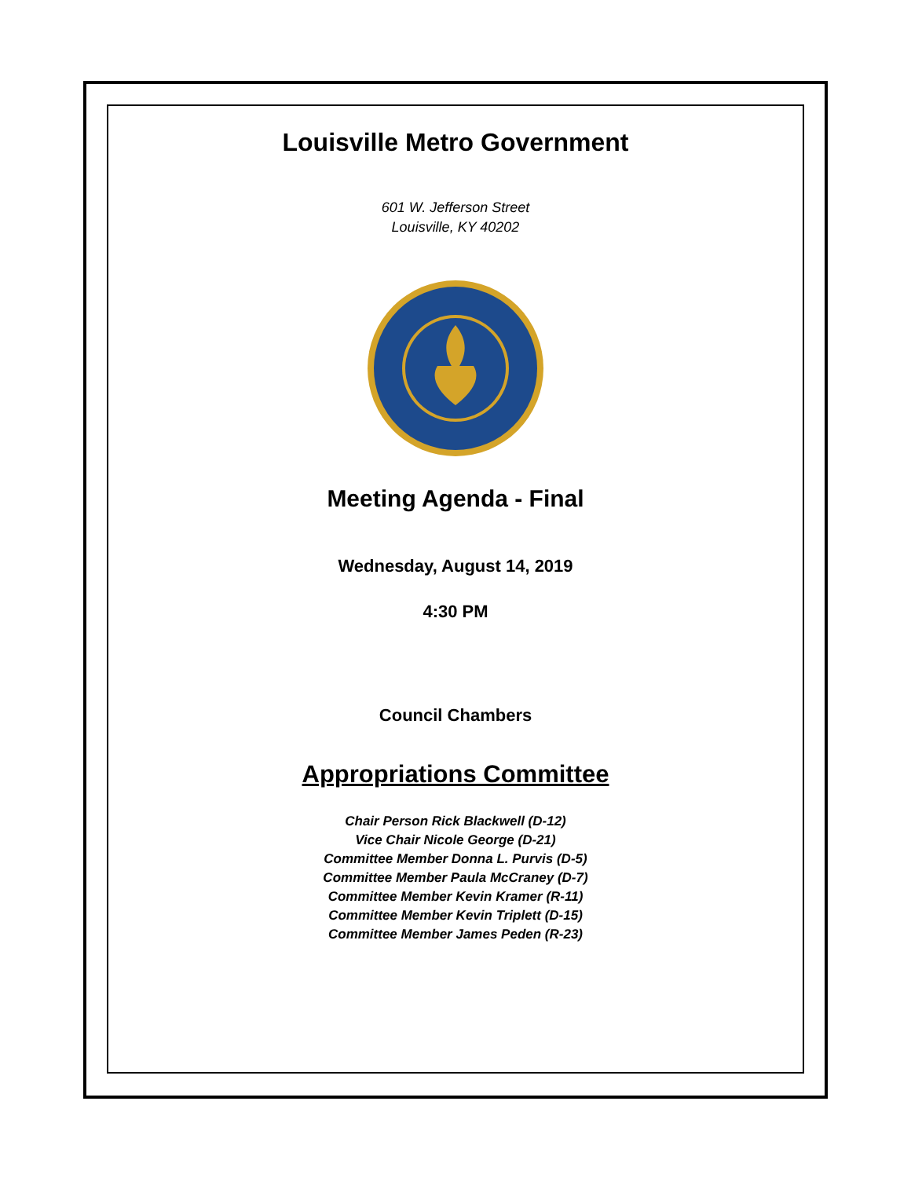Louisville Metro Government
601 W. Jefferson Street
Louisville, KY 40202
Meeting Agenda - Final
Wednesday, August 14, 2019
4:30 PM
Council Chambers
Appropriations Committee
Chair Person Rick Blackwell (D-12)
Vice Chair Nicole George (D-21)
Committee Member Donna L. Purvis (D-5)
Committee Member Paula McCraney (D-7)
Committee Member Kevin Kramer (R-11)
Committee Member Kevin Triplett (D-15)
Committee Member James Peden (R-23)